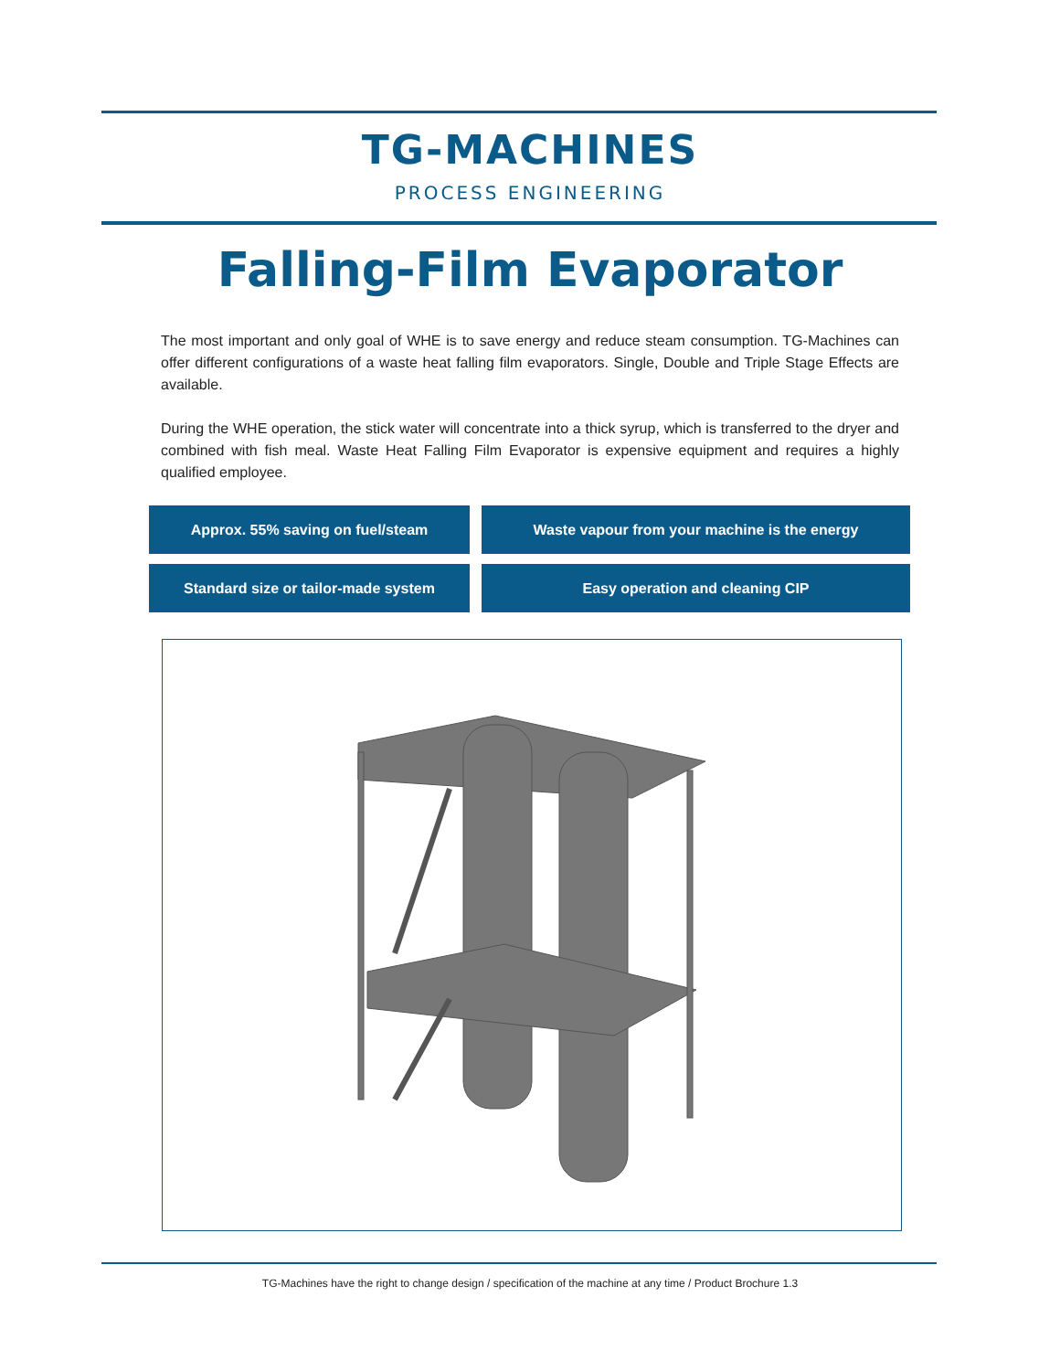TG-MACHINES
PROCESS ENGINEERING
Falling-Film Evaporator
The most important and only goal of WHE is to save energy and reduce steam consumption. TG-Machines can offer different configurations of a waste heat falling film evaporators. Single, Double and Triple Stage Effects are available.
During the WHE operation, the stick water will concentrate into a thick syrup, which is transferred to the dryer and combined with fish meal. Waste Heat Falling Film Evaporator is expensive equipment and requires a highly qualified employee.
Approx. 55% saving on fuel/steam
Waste vapour from your machine is the energy
Standard size or tailor-made system
Easy operation and cleaning CIP
TG-Machines have the right to change design / specification of the machine at any time / Product Brochure 1.3